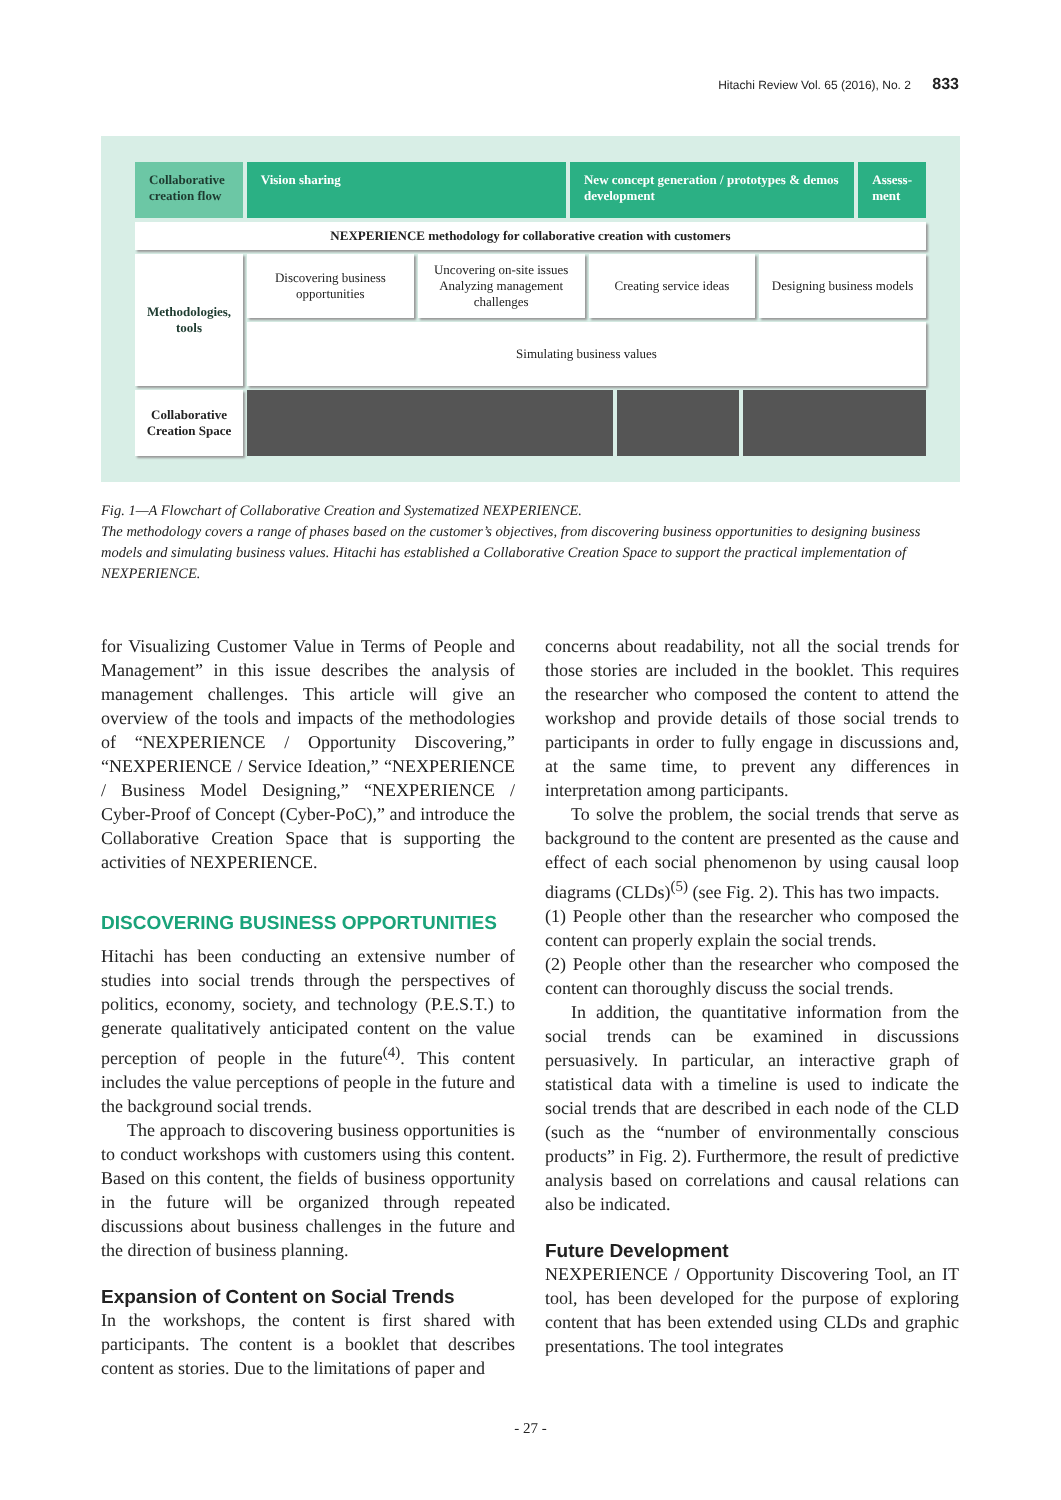Hitachi Review Vol. 65 (2016), No. 2 833
Collaborative creation flow
Vision sharing New concept generation / prototypes & demos development
Assess-ment
NEXPERIENCE methodology for collaborative creation with customers
Methodologies, tools
Discovering business opportunities
Uncovering on-site issues Analyzing management challenges
Creating service ideas Designing business models
Simulating business values
Collaborative Creation Space
Fig. 1—A Flowchart of Collaborative Creation and Systematized NEXPERIENCE.
The methodology covers a range of phases based on the customer’s objectives, from discovering business opportunities to designing business models and simulating business values. Hitachi has established a Collaborative Creation Space to support the practical implementation of NEXPERIENCE.
for Visualizing Customer Value in Terms of People and Management” in this issue describes the analysis of management challenges. This article will give an overview of the tools and impacts of the methodologies of “NEXPERIENCE / Opportunity Discovering,” “NEXPERIENCE / Service Ideation,” “NEXPERIENCE / Business Model Designing,” “NEXPERIENCE / Cyber-Proof of Concept (Cyber-PoC),” and introduce the Collaborative Creation Space that is supporting the activities of NEXPERIENCE.
DISCOVERING BUSINESS OPPORTUNITIES
Hitachi has been conducting an extensive number of studies into social trends through the perspectives of politics, economy, society, and technology (P.E.S.T.) to generate qualitatively anticipated content on the value perception of people in the future<sup>(4)</sup>. This content includes the value perceptions of people in the future and the background social trends.
The approach to discovering business opportunities is to conduct workshops with customers using this content. Based on this content, the fields of business opportunity in the future will be organized through repeated discussions about business challenges in the future and the direction of business planning.
Expansion of Content on Social Trends
In the workshops, the content is first shared with participants. The content is a booklet that describes content as stories. Due to the limitations of paper and
concerns about readability, not all the social trends for those stories are included in the booklet. This requires the researcher who composed the content to attend the workshop and provide details of those social trends to participants in order to fully engage in discussions and, at the same time, to prevent any differences in interpretation among participants.
To solve the problem, the social trends that serve as background to the content are presented as the cause and effect of each social phenomenon by using causal loop diagrams (CLDs)<sup>(5)</sup> (see Fig. 2). This has two impacts.
(1) People other than the researcher who composed the content can properly explain the social trends.
(2) People other than the researcher who composed the content can thoroughly discuss the social trends.
In addition, the quantitative information from the social trends can be examined in discussions persuasively. In particular, an interactive graph of statistical data with a timeline is used to indicate the social trends that are described in each node of the CLD (such as the “number of environmentally conscious products” in Fig. 2). Furthermore, the result of predictive analysis based on correlations and causal relations can also be indicated.
Future Development
NEXPERIENCE / Opportunity Discovering Tool, an IT tool, has been developed for the purpose of exploring content that has been extended using CLDs and graphic presentations. The tool integrates
- 27 -